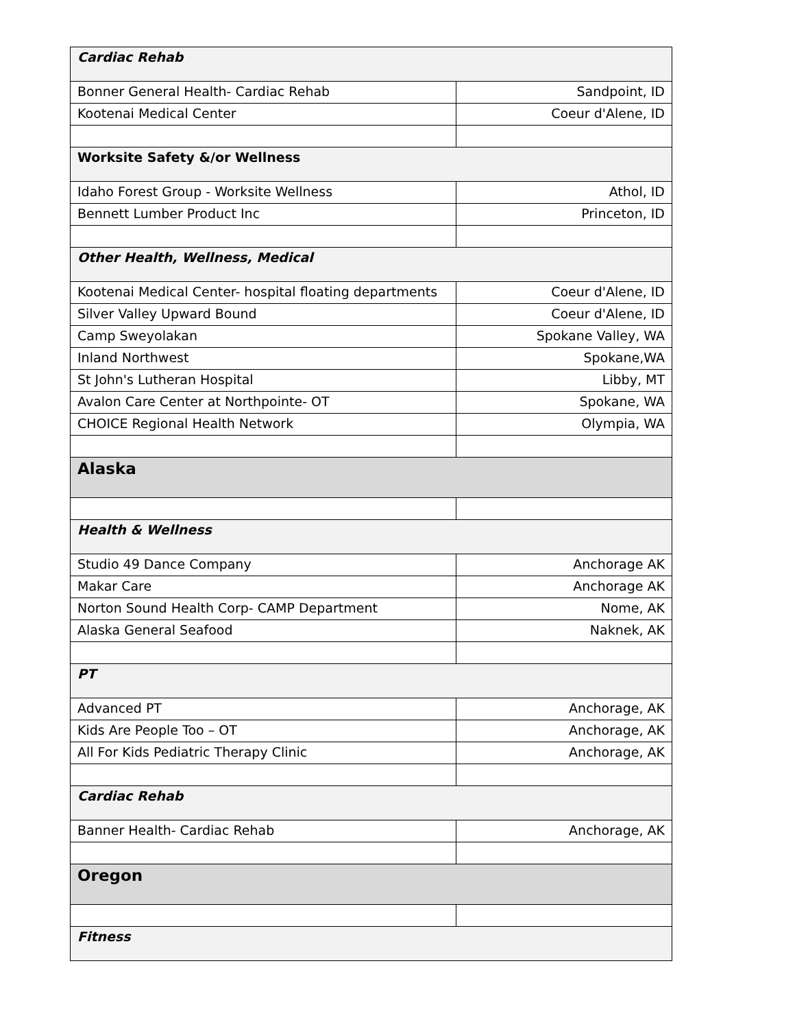| Cardiac Rehab | |
| Bonner General Health- Cardiac Rehab | Sandpoint, ID |
| Kootenai Medical Center | Coeur d'Alene, ID |
| Worksite Safety &/or Wellness | |
| Idaho Forest Group - Worksite Wellness | Athol, ID |
| Bennett Lumber Product Inc | Princeton, ID |
| Other Health, Wellness, Medical | |
| Kootenai Medical Center- hospital floating departments | Coeur d'Alene, ID |
| Silver Valley Upward Bound | Coeur d'Alene, ID |
| Camp Sweyolakan | Spokane Valley, WA |
| Inland Northwest | Spokane,WA |
| St John's Lutheran Hospital | Libby, MT |
| Avalon Care Center at Northpointe- OT | Spokane, WA |
| CHOICE Regional Health Network | Olympia, WA |
| Alaska | |
| Health & Wellness | |
| Studio 49 Dance Company | Anchorage AK |
| Makar Care | Anchorage AK |
| Norton Sound Health Corp- CAMP Department | Nome, AK |
| Alaska General Seafood | Naknek, AK |
| PT | |
| Advanced PT | Anchorage, AK |
| Kids Are People Too – OT | Anchorage, AK |
| All For Kids Pediatric Therapy Clinic | Anchorage, AK |
| Cardiac Rehab | |
| Banner Health- Cardiac Rehab | Anchorage, AK |
| Oregon | |
| Fitness | |